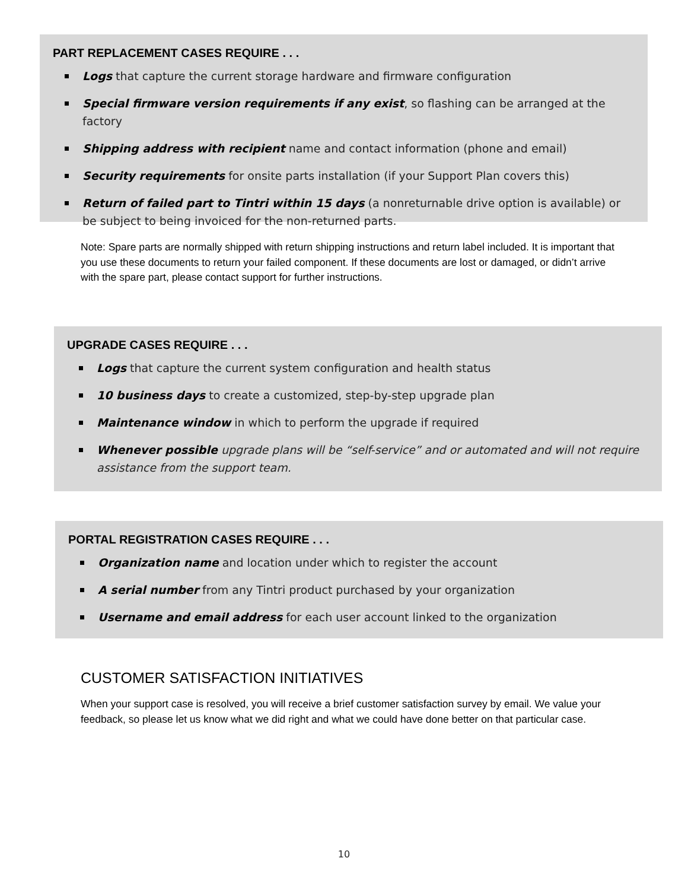PART REPLACEMENT CASES REQUIRE . . .
Logs that capture the current storage hardware and firmware configuration
Special firmware version requirements if any exist, so flashing can be arranged at the factory
Shipping address with recipient name and contact information (phone and email)
Security requirements for onsite parts installation (if your Support Plan covers this)
Return of failed part to Tintri within 15 days (a nonreturnable drive option is available) or be subject to being invoiced for the non-returned parts.
Note: Spare parts are normally shipped with return shipping instructions and return label included. It is important that you use these documents to return your failed component. If these documents are lost or damaged, or didn’t arrive with the spare part, please contact support for further instructions.
UPGRADE CASES REQUIRE . . .
Logs that capture the current system configuration and health status
10 business days to create a customized, step-by-step upgrade plan
Maintenance window in which to perform the upgrade if required
Whenever possible upgrade plans will be “self-service” and or automated and will not require assistance from the support team.
PORTAL REGISTRATION CASES REQUIRE . . .
Organization name and location under which to register the account
A serial number from any Tintri product purchased by your organization
Username and email address for each user account linked to the organization
CUSTOMER SATISFACTION INITIATIVES
When your support case is resolved, you will receive a brief customer satisfaction survey by email. We value your feedback, so please let us know what we did right and what we could have done better on that particular case.
10